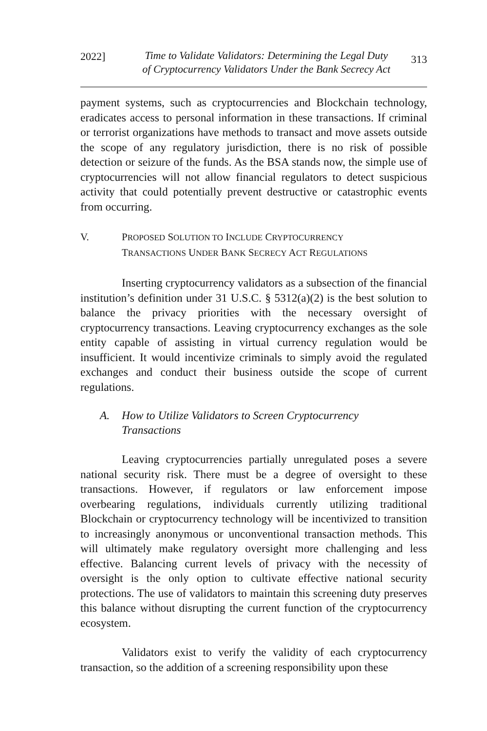2022] Time to Validate Validators: Determining the Legal Duty
of Cryptocurrency Validators Under the Bank Secrecy Act
313
payment systems, such as cryptocurrencies and Blockchain technology, eradicates access to personal information in these transactions. If criminal or terrorist organizations have methods to transact and move assets outside the scope of any regulatory jurisdiction, there is no risk of possible detection or seizure of the funds. As the BSA stands now, the simple use of cryptocurrencies will not allow financial regulators to detect suspicious activity that could potentially prevent destructive or catastrophic events from occurring.
V. PROPOSED SOLUTION TO INCLUDE CRYPTOCURRENCY
TRANSACTIONS UNDER BANK SECRECY ACT REGULATIONS
Inserting cryptocurrency validators as a subsection of the financial institution’s definition under 31 U.S.C. § 5312(a)(2) is the best solution to balance the privacy priorities with the necessary oversight of cryptocurrency transactions. Leaving cryptocurrency exchanges as the sole entity capable of assisting in virtual currency regulation would be insufficient. It would incentivize criminals to simply avoid the regulated exchanges and conduct their business outside the scope of current regulations.
A. How to Utilize Validators to Screen Cryptocurrency
Transactions
Leaving cryptocurrencies partially unregulated poses a severe national security risk. There must be a degree of oversight to these transactions. However, if regulators or law enforcement impose overbearing regulations, individuals currently utilizing traditional Blockchain or cryptocurrency technology will be incentivized to transition to increasingly anonymous or unconventional transaction methods. This will ultimately make regulatory oversight more challenging and less effective. Balancing current levels of privacy with the necessity of oversight is the only option to cultivate effective national security protections. The use of validators to maintain this screening duty preserves this balance without disrupting the current function of the cryptocurrency ecosystem.
Validators exist to verify the validity of each cryptocurrency transaction, so the addition of a screening responsibility upon these